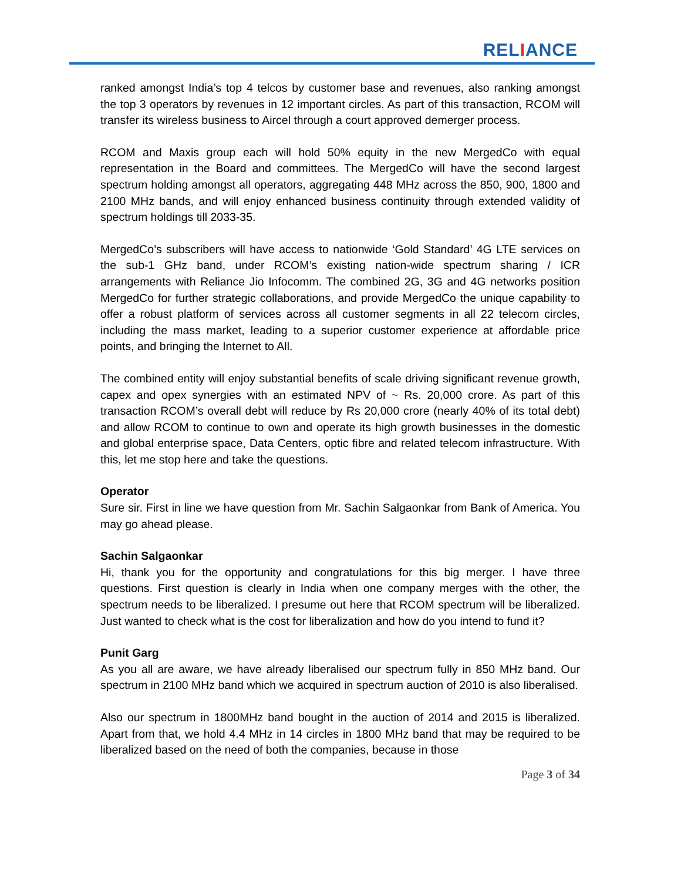RELIANCE
ranked amongst India’s top 4 telcos by customer base and revenues, also ranking amongst the top 3 operators by revenues in 12 important circles. As part of this transaction, RCOM will transfer its wireless business to Aircel through a court approved demerger process.
RCOM and Maxis group each will hold 50% equity in the new MergedCo with equal representation in the Board and committees. The MergedCo will have the second largest spectrum holding amongst all operators, aggregating 448 MHz across the 850, 900, 1800 and 2100 MHz bands, and will enjoy enhanced business continuity through extended validity of spectrum holdings till 2033-35.
MergedCo’s subscribers will have access to nationwide ‘Gold Standard’ 4G LTE services on the sub-1 GHz band, under RCOM’s existing nation-wide spectrum sharing / ICR arrangements with Reliance Jio Infocomm. The combined 2G, 3G and 4G networks position MergedCo for further strategic collaborations, and provide MergedCo the unique capability to offer a robust platform of services across all customer segments in all 22 telecom circles, including the mass market, leading to a superior customer experience at affordable price points, and bringing the Internet to All.
The combined entity will enjoy substantial benefits of scale driving significant revenue growth, capex and opex synergies with an estimated NPV of ~ Rs. 20,000 crore. As part of this transaction RCOM’s overall debt will reduce by Rs 20,000 crore (nearly 40% of its total debt) and allow RCOM to continue to own and operate its high growth businesses in the domestic and global enterprise space, Data Centers, optic fibre and related telecom infrastructure. With this, let me stop here and take the questions.
Operator
Sure sir. First in line we have question from Mr. Sachin Salgaonkar from Bank of America. You may go ahead please.
Sachin Salgaonkar
Hi, thank you for the opportunity and congratulations for this big merger. I have three questions. First question is clearly in India when one company merges with the other, the spectrum needs to be liberalized. I presume out here that RCOM spectrum will be liberalized. Just wanted to check what is the cost for liberalization and how do you intend to fund it?
Punit Garg
As you all are aware, we have already liberalised our spectrum fully in 850 MHz band. Our spectrum in 2100 MHz band which we acquired in spectrum auction of 2010 is also liberalised.
Also our spectrum in 1800MHz band bought in the auction of 2014 and 2015 is liberalized. Apart from that, we hold 4.4 MHz in 14 circles in 1800 MHz band that may be required to be liberalized based on the need of both the companies, because in those
Page 3 of 34